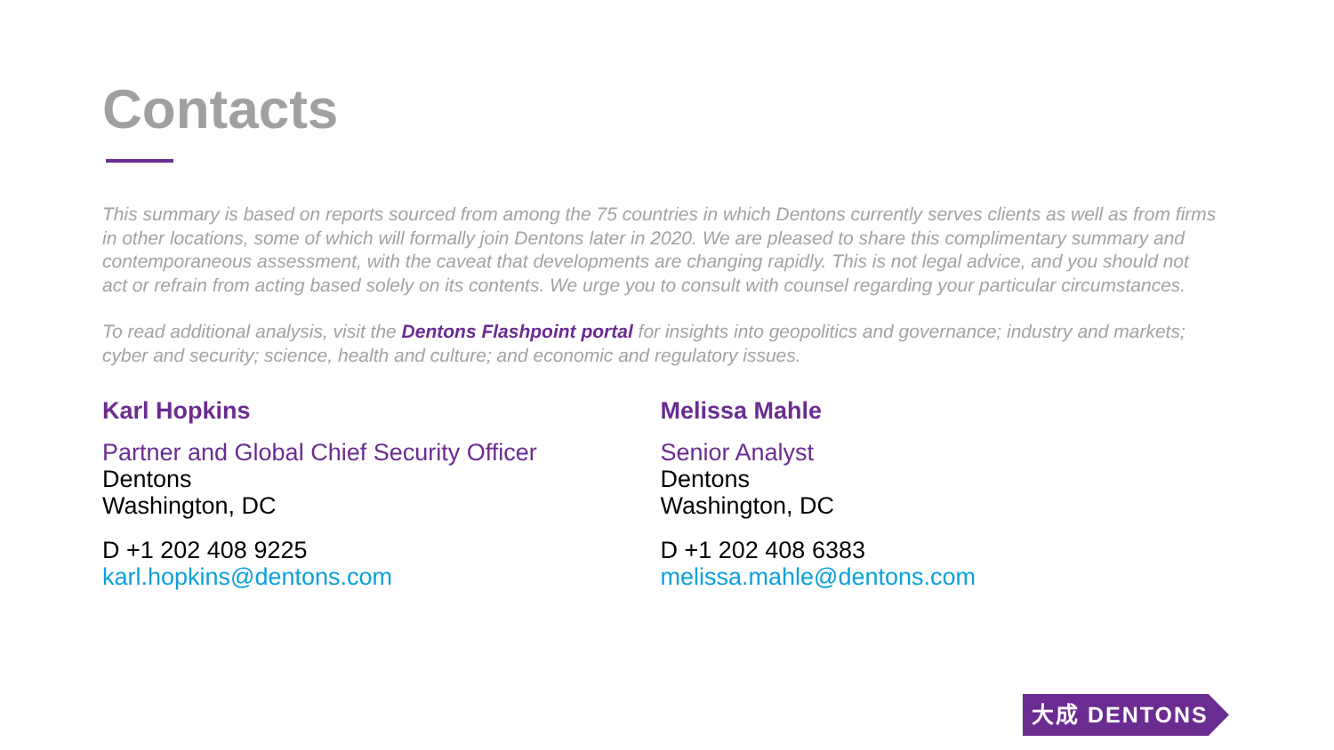Contacts
This summary is based on reports sourced from among the 75 countries in which Dentons currently serves clients as well as from firms in other locations, some of which will formally join Dentons later in 2020. We are pleased to share this complimentary summary and contemporaneous assessment, with the caveat that developments are changing rapidly. This is not legal advice, and you should not act or refrain from acting based solely on its contents. We urge you to consult with counsel regarding your particular circumstances.
To read additional analysis, visit the Dentons Flashpoint portal for insights into geopolitics and governance; industry and markets; cyber and security; science, health and culture; and economic and regulatory issues.
Karl Hopkins
Partner and Global Chief Security Officer
Dentons
Washington, DC
D +1 202 408 9225
karl.hopkins@dentons.com
Melissa Mahle
Senior Analyst
Dentons
Washington, DC
D +1 202 408 6383
melissa.mahle@dentons.com
大成 DENTONS